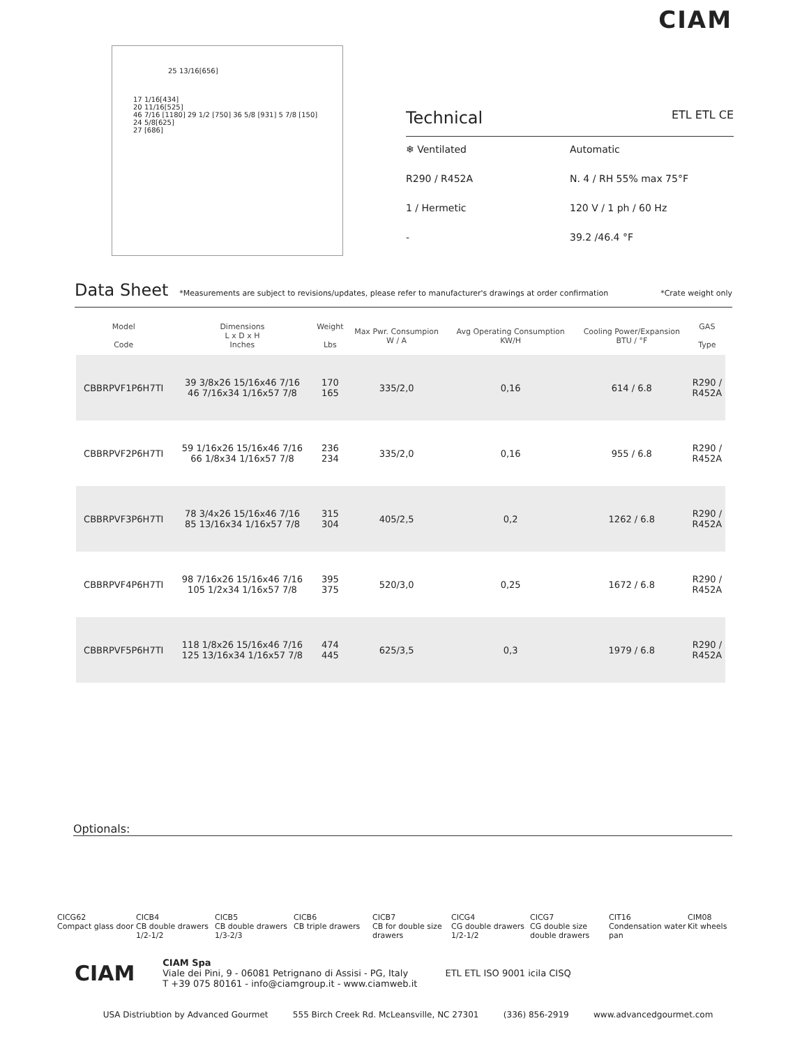CIAM
25 13/16[656]
17 1/16[434]
20 11/16[525]
46 7/16 [1180] 29 1/2 [750] 36 5/8 [931] 5 7/8 [150]
24 5/8[625]
27 [686]
Technical ETL ETL CE
❄ Ventilated
Automatic
R290 / R452A
N. 4 / RH 55% max 75°F
1 / Hermetic
120 V / 1 ph / 60 Hz
-
39.2 /46.4 °F
Data Sheet *Measurements are subject to revisions/updates, please refer to manufacturer's drawings at order confirmation *Crate weight only
| | Model Code | Dimensions L x D x H Inches | Weight Lbs | Max Pwr. Consumpion W / A | Avg Operating Consumption KW/H | Cooling Power/Expansion BTU / °F | GAS Type |
| --- | --- | --- | --- | --- | --- | --- | --- |
| | CBBRPVF1P6H7TI | 39 3/8x26 15/16x46 7/16 46 7/16x34 1/16x57 7/8 | 170 165 | 335/2,0 | 0,16 | 614 / 6.8 | R290 / R452A |
| | CBBRPVF2P6H7TI | 59 1/16x26 15/16x46 7/16 66 1/8x34 1/16x57 7/8 | 236 234 | 335/2,0 | 0,16 | 955 / 6.8 | R290 / R452A |
| | CBBRPVF3P6H7TI | 78 3/4x26 15/16x46 7/16 85 13/16x34 1/16x57 7/8 | 315 304 | 405/2,5 | 0,2 | 1262 / 6.8 | R290 / R452A |
| | CBBRPVF4P6H7TI | 98 7/16x26 15/16x46 7/16 105 1/2x34 1/16x57 7/8 | 395 375 | 520/3,0 | 0,25 | 1672 / 6.8 | R290 / R452A |
| | CBBRPVF5P6H7TI | 118 1/8x26 15/16x46 7/16 125 13/16x34 1/16x57 7/8 | 474 445 | 625/3,5 | 0,3 | 1979 / 6.8 | R290 / R452A |
Optionals:
CICG62
Compact glass door
CICB4
CB double drawers 1/2-1/2
CICB5
CB double drawers 1/3-2/3
CICB6
CB triple drawers
CICB7
CB for double size drawers
CICG4
CG double drawers 1/2-1/2
CICG7
CG double size double drawers
CIT16
Condensation water pan
CIM08
Kit wheels
CIAM
CIAM Spa
Viale dei Pini, 9 - 06081 Petrignano di Assisi - PG, Italy
T +39 075 80161 - info@ciamgroup.it - www.ciamweb.it
ETL ETL ISO 9001 icila CISQ
USA Distriubtion by Advanced Gourmet 555 Birch Creek Rd. McLeansville, NC 27301 (336) 856-2919 www.advancedgourmet.com